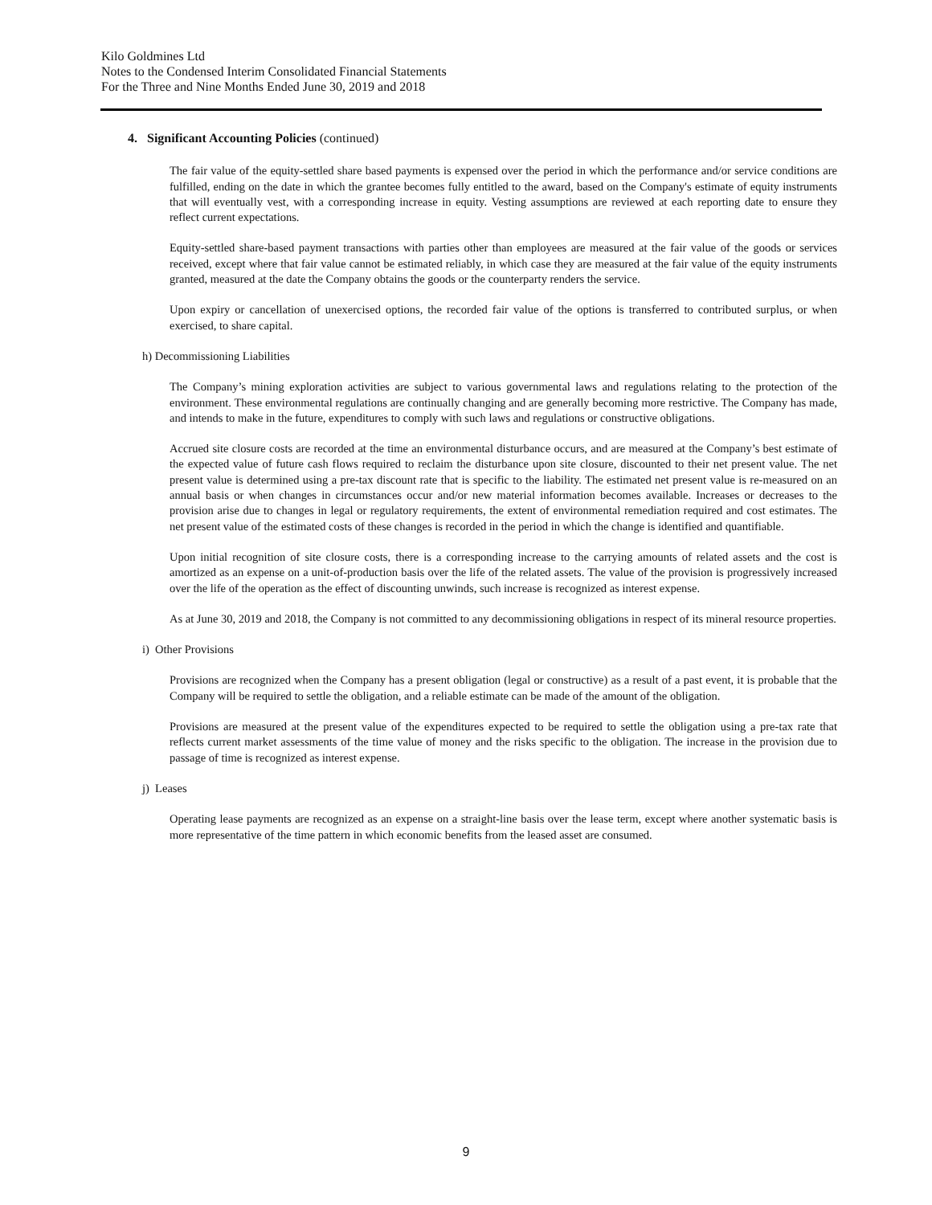Kilo Goldmines Ltd
Notes to the Condensed Interim Consolidated Financial Statements
For the Three and Nine Months Ended June 30, 2019 and 2018
4. Significant Accounting Policies (continued)
The fair value of the equity-settled share based payments is expensed over the period in which the performance and/or service conditions are fulfilled, ending on the date in which the grantee becomes fully entitled to the award, based on the Company's estimate of equity instruments that will eventually vest, with a corresponding increase in equity. Vesting assumptions are reviewed at each reporting date to ensure they reflect current expectations.
Equity-settled share-based payment transactions with parties other than employees are measured at the fair value of the goods or services received, except where that fair value cannot be estimated reliably, in which case they are measured at the fair value of the equity instruments granted, measured at the date the Company obtains the goods or the counterparty renders the service.
Upon expiry or cancellation of unexercised options, the recorded fair value of the options is transferred to contributed surplus, or when exercised, to share capital.
h) Decommissioning Liabilities
The Company’s mining exploration activities are subject to various governmental laws and regulations relating to the protection of the environment. These environmental regulations are continually changing and are generally becoming more restrictive. The Company has made, and intends to make in the future, expenditures to comply with such laws and regulations or constructive obligations.
Accrued site closure costs are recorded at the time an environmental disturbance occurs, and are measured at the Company’s best estimate of the expected value of future cash flows required to reclaim the disturbance upon site closure, discounted to their net present value. The net present value is determined using a pre-tax discount rate that is specific to the liability. The estimated net present value is re-measured on an annual basis or when changes in circumstances occur and/or new material information becomes available. Increases or decreases to the provision arise due to changes in legal or regulatory requirements, the extent of environmental remediation required and cost estimates. The net present value of the estimated costs of these changes is recorded in the period in which the change is identified and quantifiable.
Upon initial recognition of site closure costs, there is a corresponding increase to the carrying amounts of related assets and the cost is amortized as an expense on a unit-of-production basis over the life of the related assets. The value of the provision is progressively increased over the life of the operation as the effect of discounting unwinds, such increase is recognized as interest expense.
As at June 30, 2019 and 2018, the Company is not committed to any decommissioning obligations in respect of its mineral resource properties.
i) Other Provisions
Provisions are recognized when the Company has a present obligation (legal or constructive) as a result of a past event, it is probable that the Company will be required to settle the obligation, and a reliable estimate can be made of the amount of the obligation.
Provisions are measured at the present value of the expenditures expected to be required to settle the obligation using a pre-tax rate that reflects current market assessments of the time value of money and the risks specific to the obligation. The increase in the provision due to passage of time is recognized as interest expense.
j) Leases
Operating lease payments are recognized as an expense on a straight-line basis over the lease term, except where another systematic basis is more representative of the time pattern in which economic benefits from the leased asset are consumed.
9